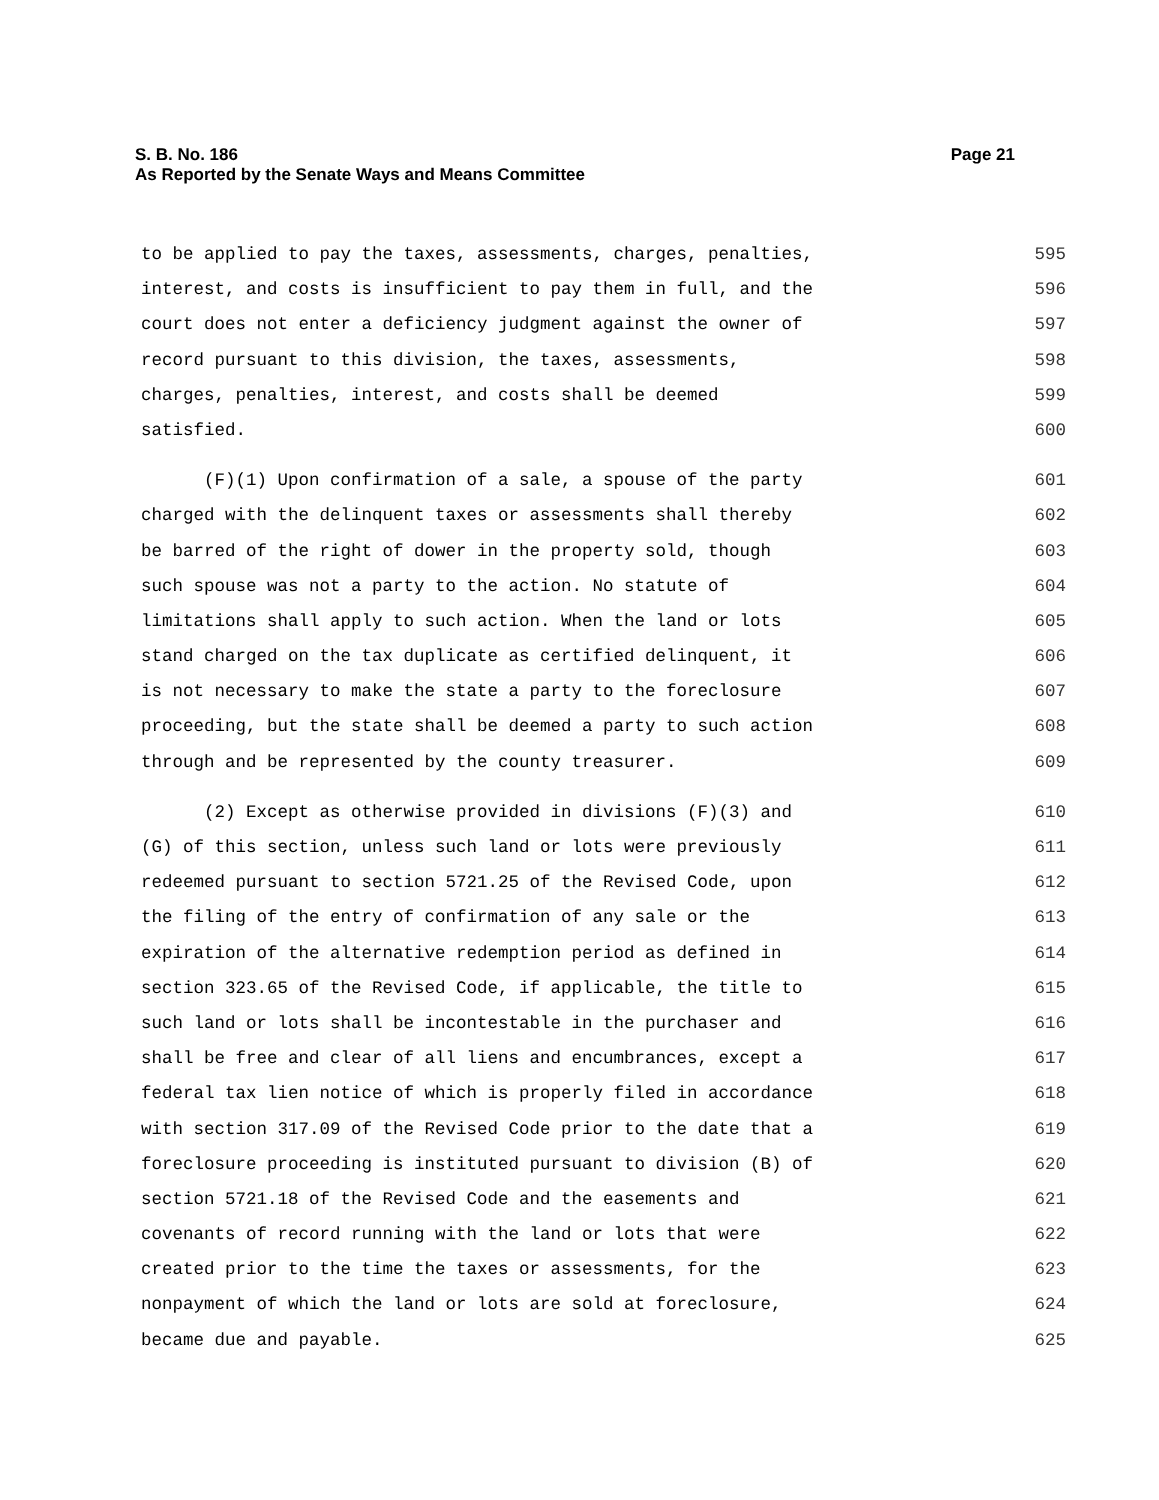Page 21 S. B. No. 186
As Reported by the Senate Ways and Means Committee
to be applied to pay the taxes, assessments, charges, penalties, 595
interest, and costs is insufficient to pay them in full, and the 596
court does not enter a deficiency judgment against the owner of 597
record pursuant to this division, the taxes, assessments, 598
charges, penalties, interest, and costs shall be deemed 599
satisfied. 600
(F)(1) Upon confirmation of a sale, a spouse of the party 601
charged with the delinquent taxes or assessments shall thereby 602
be barred of the right of dower in the property sold, though 603
such spouse was not a party to the action. No statute of 604
limitations shall apply to such action. When the land or lots 605
stand charged on the tax duplicate as certified delinquent, it 606
is not necessary to make the state a party to the foreclosure 607
proceeding, but the state shall be deemed a party to such action 608
through and be represented by the county treasurer. 609
(2) Except as otherwise provided in divisions (F)(3) and 610
(G) of this section, unless such land or lots were previously 611
redeemed pursuant to section 5721.25 of the Revised Code, upon 612
the filing of the entry of confirmation of any sale or the 613
expiration of the alternative redemption period as defined in 614
section 323.65 of the Revised Code, if applicable, the title to 615
such land or lots shall be incontestable in the purchaser and 616
shall be free and clear of all liens and encumbrances, except a 617
federal tax lien notice of which is properly filed in accordance 618
with section 317.09 of the Revised Code prior to the date that a 619
foreclosure proceeding is instituted pursuant to division (B) of 620
section 5721.18 of the Revised Code and the easements and 621
covenants of record running with the land or lots that were 622
created prior to the time the taxes or assessments, for the 623
nonpayment of which the land or lots are sold at foreclosure, 624
became due and payable. 625